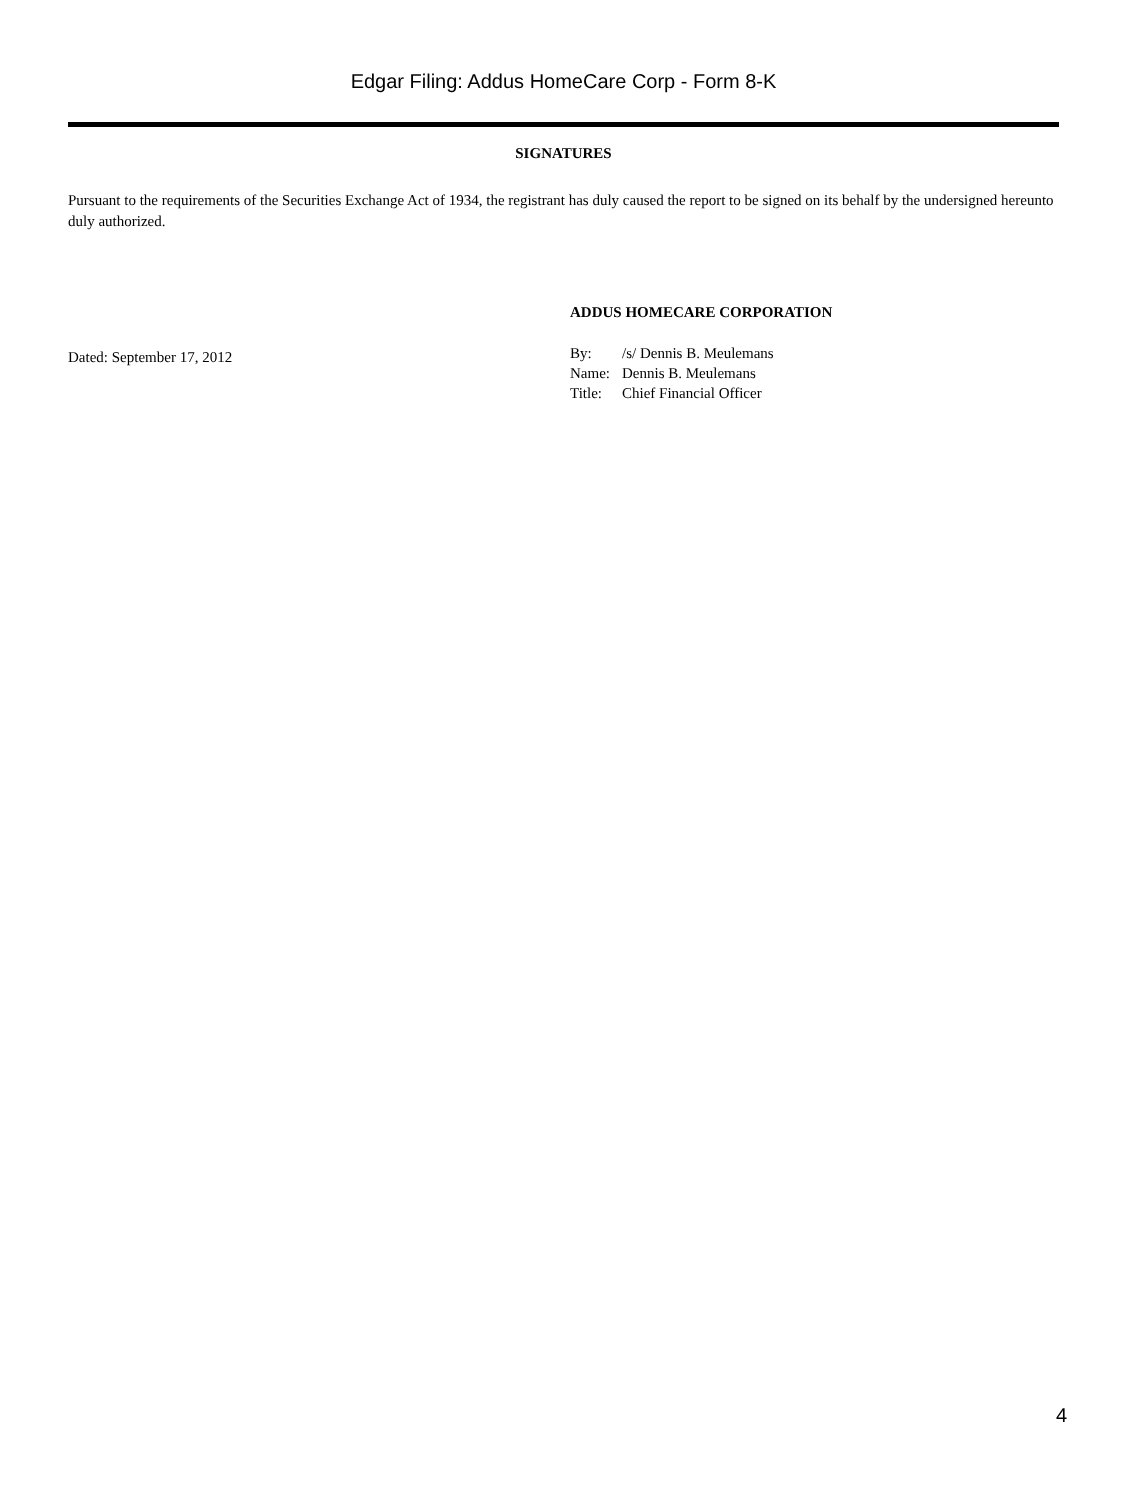Edgar Filing: Addus HomeCare Corp - Form 8-K
SIGNATURES
Pursuant to the requirements of the Securities Exchange Act of 1934, the registrant has duly caused the report to be signed on its behalf by the undersigned hereunto duly authorized.
Dated: September 17, 2012
ADDUS HOMECARE CORPORATION
| By: | /s/ Dennis B. Meulemans |
| Name: | Dennis B. Meulemans |
| Title: | Chief Financial Officer |
4